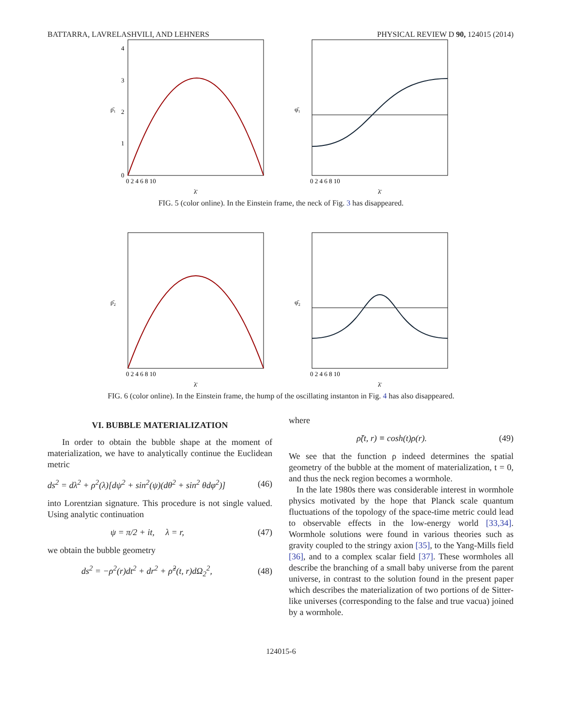BATTARRA, LAVRELASHVILI, AND LEHNERS PHYSICAL REVIEW D 90, 124015 (2014)
0
1
2
3
4
ρ̄₁
0 2 4 6 8 10
λ̄
φ̄₁
0 2 4 6 8 10
λ̄
FIG. 5 (color online). In the Einstein frame, the neck of Fig. 3 has disappeared.
ρ̄₂
0 2 4 6 8 10
λ̄
φ̄₂
0 2 4 6 8 10
λ̄
FIG. 6 (color online). In the Einstein frame, the hump of the oscillating instanton in Fig. 4 has also disappeared.
VI. BUBBLE MATERIALIZATION
In order to obtain the bubble shape at the moment of materialization, we have to analytically continue the Euclidean metric
ds<sup>2</sup> = dλ<sup>2</sup> + ρ<sup>2</sup>(λ)[dψ<sup>2</sup> + sin<sup>2</sup>(ψ)(dθ<sup>2</sup> + sin<sup>2</sup> θdφ<sup>2</sup>)] (46)
into Lorentzian signature. This procedure is not single valued. Using analytic continuation
ψ = π/2 + it, λ = r, (47)
we obtain the bubble geometry
ds<sup>2</sup> = −ρ<sup>2</sup>(r)dt<sup>2</sup> + dr<sup>2</sup> + ρ̃<sup>2</sup>(t, r)dΩ<sub>2</sub><sup>2</sup>, (48)
where
ρ̃(t, r) ≡ cosh(t)ρ(r). (49)
We see that the function ρ indeed determines the spatial geometry of the bubble at the moment of materialization, t = 0, and thus the neck region becomes a wormhole.
In the late 1980s there was considerable interest in wormhole physics motivated by the hope that Planck scale quantum fluctuations of the topology of the space-time metric could lead to observable effects in the low-energy world [33,34]. Wormhole solutions were found in various theories such as gravity coupled to the stringy axion [35], to the Yang-Mills field [36], and to a complex scalar field [37]. These wormholes all describe the branching of a small baby universe from the parent universe, in contrast to the solution found in the present paper which describes the materialization of two portions of de Sitter-like universes (corresponding to the false and true vacua) joined by a wormhole.
124015-6